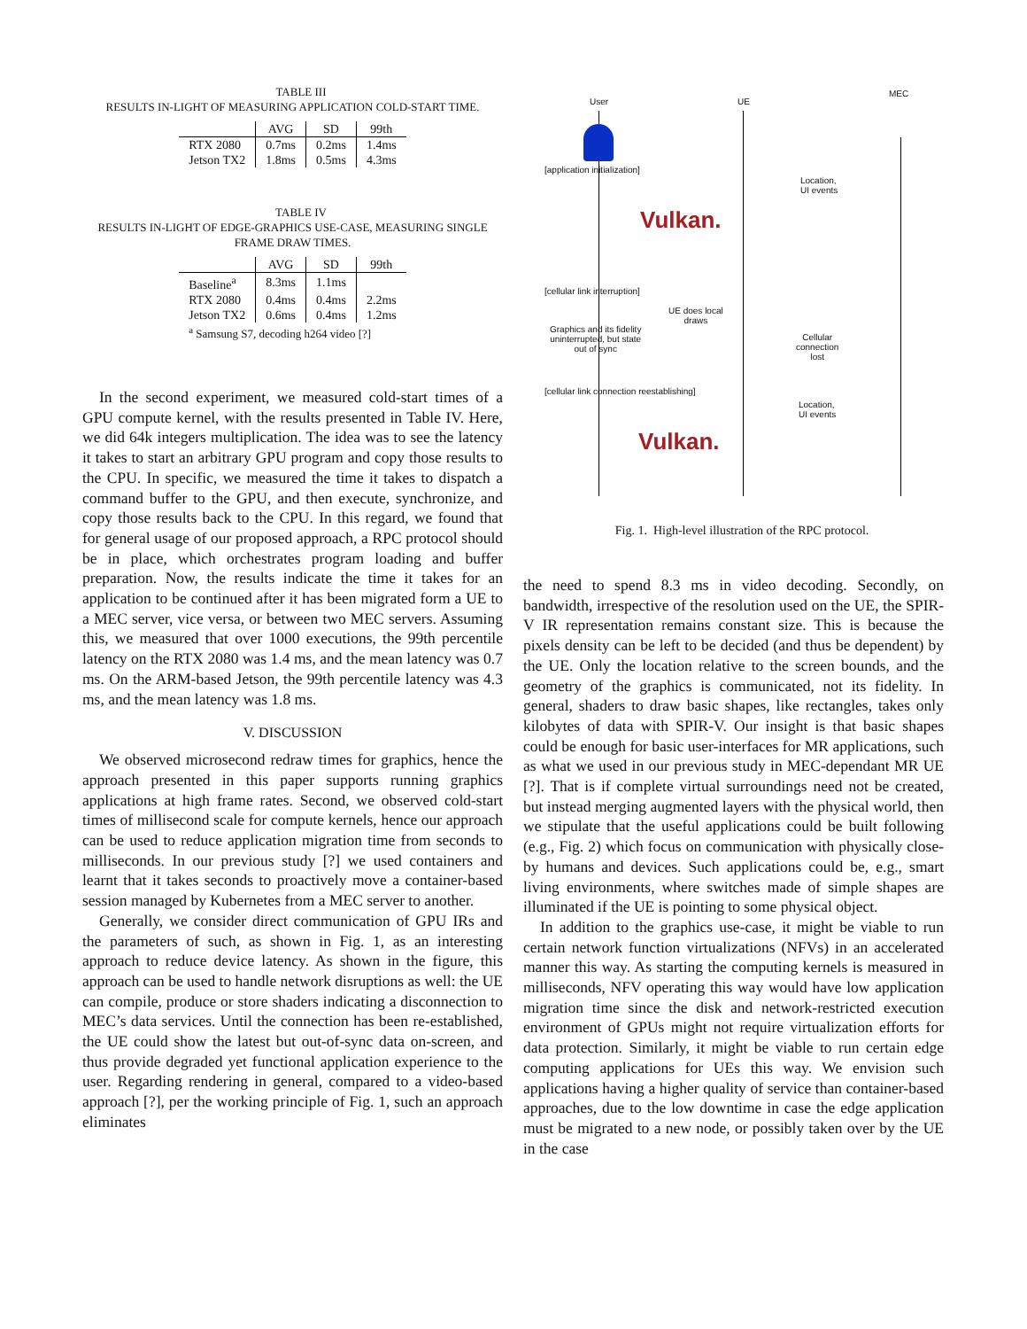TABLE III
RESULTS IN-LIGHT OF MEASURING APPLICATION COLD-START TIME.
| | AVG | SD | 99th |
| --- | --- | --- | --- |
| RTX 2080 | 0.7ms | 0.2ms | 1.4ms |
| Jetson TX2 | 1.8ms | 0.5ms | 4.3ms |
TABLE IV
RESULTS IN-LIGHT OF EDGE-GRAPHICS USE-CASE, MEASURING SINGLE FRAME DRAW TIMES.
| | AVG | SD | 99th |
| --- | --- | --- | --- |
| Baseline<sup>a</sup> | 8.3ms | 1.1ms | |
| RTX 2080 | 0.4ms | 0.4ms | 2.2ms |
| Jetson TX2 | 0.6ms | 0.4ms | 1.2ms |
| <sup>a</sup> Samsung S7, decoding h264 video [?] | | | |
In the second experiment, we measured cold-start times of a GPU compute kernel, with the results presented in Table IV. Here, we did 64k integers multiplication. The idea was to see the latency it takes to start an arbitrary GPU program and copy those results to the CPU. In specific, we measured the time it takes to dispatch a command buffer to the GPU, and then execute, synchronize, and copy those results back to the CPU. In this regard, we found that for general usage of our proposed approach, a RPC protocol should be in place, which orchestrates program loading and buffer preparation. Now, the results indicate the time it takes for an application to be continued after it has been migrated form a UE to a MEC server, vice versa, or between two MEC servers. Assuming this, we measured that over 1000 executions, the 99th percentile latency on the RTX 2080 was 1.4 ms, and the mean latency was 0.7 ms. On the ARM-based Jetson, the 99th percentile latency was 4.3 ms, and the mean latency was 1.8 ms.
V. DISCUSSION
We observed microsecond redraw times for graphics, hence the approach presented in this paper supports running graphics applications at high frame rates. Second, we observed cold-start times of millisecond scale for compute kernels, hence our approach can be used to reduce application migration time from seconds to milliseconds. In our previous study [?] we used containers and learnt that it takes seconds to proactively move a container-based session managed by Kubernetes from a MEC server to another.
Generally, we consider direct communication of GPU IRs and the parameters of such, as shown in Fig. 1, as an interesting approach to reduce device latency. As shown in the figure, this approach can be used to handle network disruptions as well: the UE can compile, produce or store shaders indicating a disconnection to MEC’s data services. Until the connection has been re-established, the UE could show the latest but out-of-sync data on-screen, and thus provide degraded yet functional application experience to the user. Regarding rendering in general, compared to a video-based approach [?], per the working principle of Fig. 1, such an approach eliminates
User UE
MEC
[application initialization]
Location,
UI events
Vulkan.
[cellular link interruption]
UE does local
draws
Graphics and its fidelity
uninterrupted, but state
out of sync
Cellular
connection
lost
[cellular link connection reestablishing]
Location,
UI events
Vulkan.
Fig. 1. High-level illustration of the RPC protocol.
the need to spend 8.3 ms in video decoding. Secondly, on bandwidth, irrespective of the resolution used on the UE, the SPIR-V IR representation remains constant size. This is because the pixels density can be left to be decided (and thus be dependent) by the UE. Only the location relative to the screen bounds, and the geometry of the graphics is communicated, not its fidelity. In general, shaders to draw basic shapes, like rectangles, takes only kilobytes of data with SPIR-V. Our insight is that basic shapes could be enough for basic user-interfaces for MR applications, such as what we used in our previous study in MEC-dependant MR UE [?]. That is if complete virtual surroundings need not be created, but instead merging augmented layers with the physical world, then we stipulate that the useful applications could be built following (e.g., Fig. 2) which focus on communication with physically close-by humans and devices. Such applications could be, e.g., smart living environments, where switches made of simple shapes are illuminated if the UE is pointing to some physical object.
In addition to the graphics use-case, it might be viable to run certain network function virtualizations (NFVs) in an accelerated manner this way. As starting the computing kernels is measured in milliseconds, NFV operating this way would have low application migration time since the disk and network-restricted execution environment of GPUs might not require virtualization efforts for data protection. Similarly, it might be viable to run certain edge computing applications for UEs this way. We envision such applications having a higher quality of service than container-based approaches, due to the low downtime in case the edge application must be migrated to a new node, or possibly taken over by the UE in the case